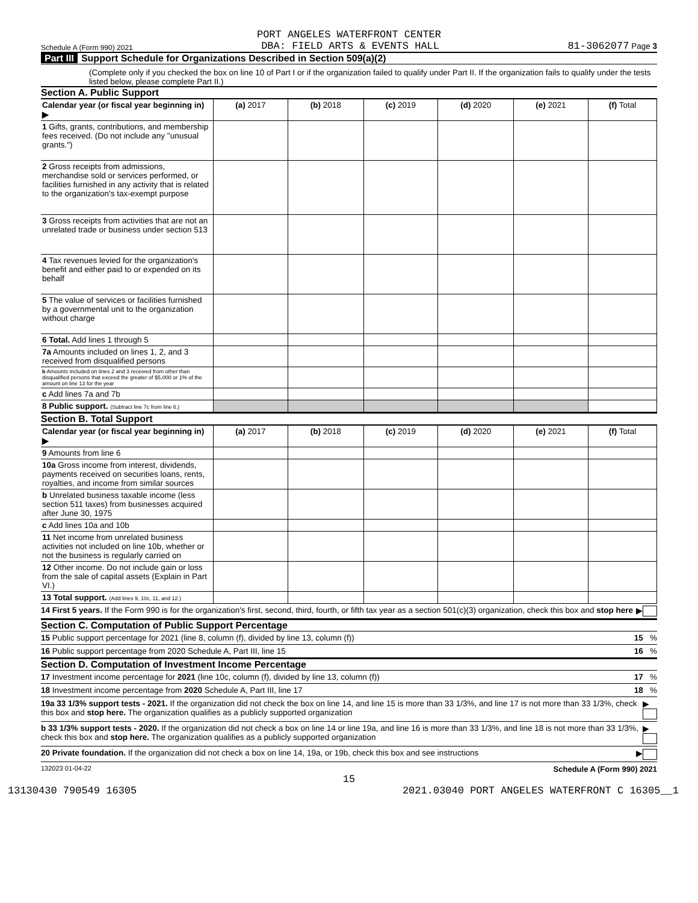PORT ANGELES WATERFRONT CENTER
Schedule A (Form 990) 2021 DBA: FIELD ARTS & EVENTS HALL 81-3062077 Page 3
Part III Support Schedule for Organizations Described in Section 509(a)(2)
(Complete only if you checked the box on line 10 of Part I or if the organization failed to qualify under Part II. If the organization fails to qualify under the tests listed below, please complete Part II.)
Section A. Public Support
| Calendar year (or fiscal year beginning in) ▶ | (a) 2017 | (b) 2018 | (c) 2019 | (d) 2020 | (e) 2021 | (f) Total |
| 1 Gifts, grants, contributions, and membership fees received. (Do not include any "unusual grants.") | | | | | | |
| 2 Gross receipts from admissions, merchandise sold or services performed, or facilities furnished in any activity that is related to the organization's tax-exempt purpose | | | | | | |
| 3 Gross receipts from activities that are not an unrelated trade or business under section 513 | | | | | | |
| 4 Tax revenues levied for the organization's benefit and either paid to or expended on its behalf | | | | | | |
| 5 The value of services or facilities furnished by a governmental unit to the organization without charge | | | | | | |
| 6 Total. Add lines 1 through 5 | | | | | | |
| 7a Amounts included on lines 1, 2, and 3 received from disqualified persons | | | | | | |
| b Amounts included on lines 2 and 3 received from other than disqualified persons that exceed the greater of $5,000 or 1% of the amount on line 13 for the year | | | | | | |
| c Add lines 7a and 7b | | | | | | |
| 8 Public support. (Subtract line 7c from line 6.) | | | | | | |
Section B. Total Support
| Calendar year (or fiscal year beginning in) ▶ | (a) 2017 | (b) 2018 | (c) 2019 | (d) 2020 | (e) 2021 | (f) Total |
| 9 Amounts from line 6 | | | | | | |
| 10a Gross income from interest, dividends, payments received on securities loans, rents, royalties, and income from similar sources | | | | | | |
| b Unrelated business taxable income (less section 511 taxes) from businesses acquired after June 30, 1975 | | | | | | |
| c Add lines 10a and 10b | | | | | | |
| 11 Net income from unrelated business activities not included on line 10b, whether or not the business is regularly carried on | | | | | | |
| 12 Other income. Do not include gain or loss from the sale of capital assets (Explain in Part VI.) | | | | | | |
| 13 Total support. (Add lines 9, 10c, 11, and 12.) | | | | | | |
14 First 5 years. If the Form 990 is for the organization's first, second, third, fourth, or fifth tax year as a section 501(c)(3) organization, check this box and stop here ▶
Section C. Computation of Public Support Percentage
15 Public support percentage for 2021 (line 8, column (f), divided by line 13, column (f)) 15 %
16 Public support percentage from 2020 Schedule A, Part III, line 15 16 %
Section D. Computation of Investment Income Percentage
17 Investment income percentage for 2021 (line 10c, column (f), divided by line 13, column (f)) 17 %
18 Investment income percentage from 2020 Schedule A, Part III, line 17 18 %
19a 33 1/3% support tests - 2021. If the organization did not check the box on line 14, and line 15 is more than 33 1/3%, and line 17 is not more than 33 1/3%, check this box and stop here. The organization qualifies as a publicly supported organization ▶
b 33 1/3% support tests - 2020. If the organization did not check a box on line 14 or line 19a, and line 16 is more than 33 1/3%, and line 18 is not more than 33 1/3%, check this box and stop here. The organization qualifies as a publicly supported organization ▶
20 Private foundation. If the organization did not check a box on line 14, 19a, or 19b, check this box and see instructions ▶
132023 01-04-22 Schedule A (Form 990) 2021
15
13130430 790549 16305 2021.03040 PORT ANGELES WATERFRONT C 16305__1